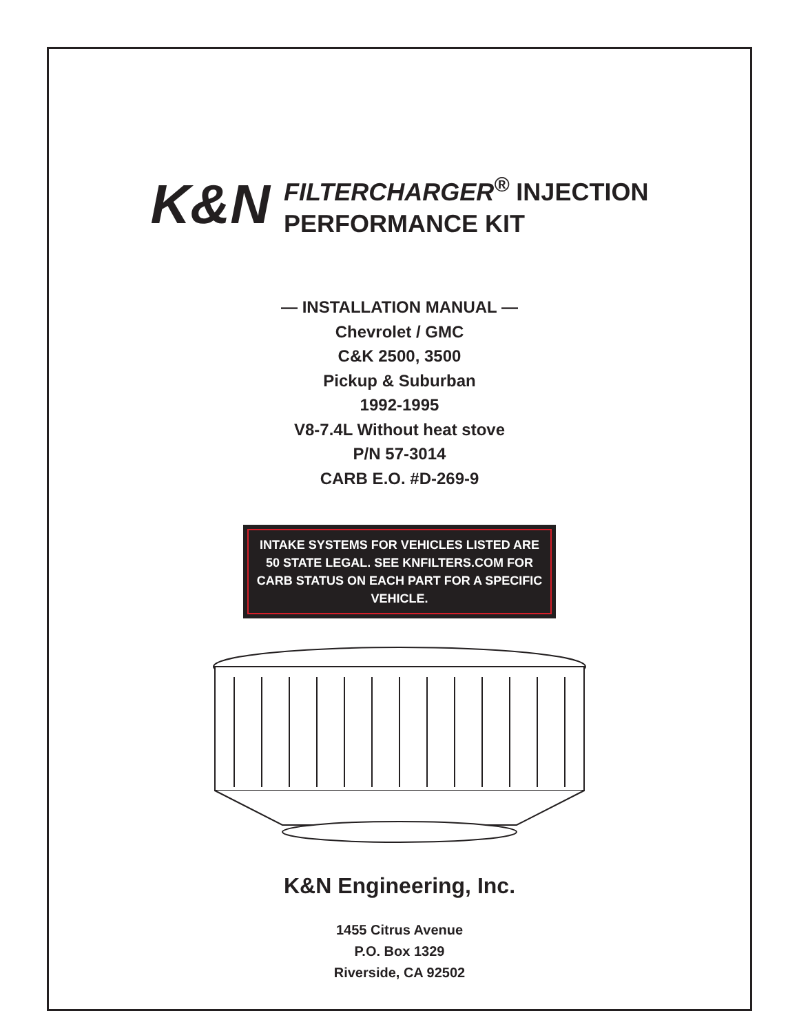K&N
FILTERCHARGER<sup>®</sup> INJECTION
PERFORMANCE KIT
— INSTALLATION MANUAL —
Chevrolet / GMC
C&K 2500, 3500
Pickup & Suburban
1992-1995
V8-7.4L Without heat stove
P/N 57-3014
CARB E.O. #D-269-9
INTAKE SYSTEMS FOR VEHICLES LISTED ARE 50 STATE LEGAL. SEE KNFILTERS.COM FOR CARB STATUS ON EACH PART FOR A SPECIFIC VEHICLE.
K&N Engineering, Inc.
1455 Citrus Avenue
P.O. Box 1329
Riverside, CA 92502